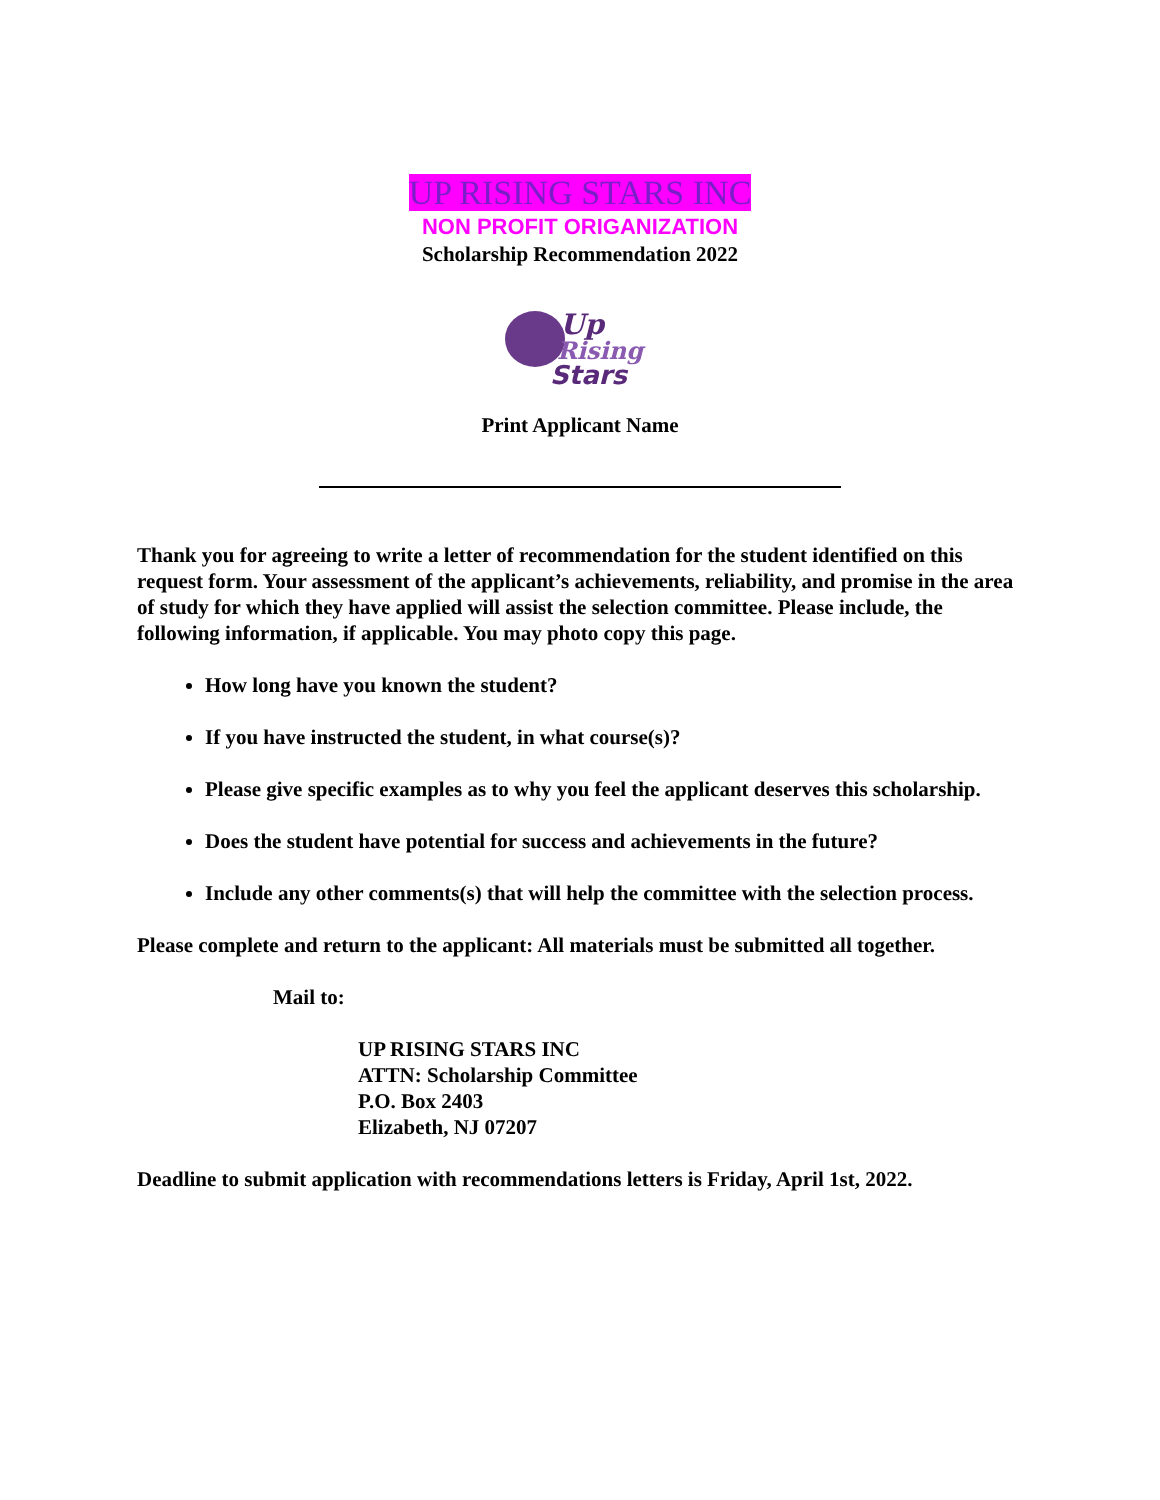UP RISING STARS INC
NON PROFIT ORIGANIZATION
Scholarship Recommendation 2022
Up
Rising
Stars
Print Applicant Name
Thank you for agreeing to write a letter of recommendation for the student identified on this request form. Your assessment of the applicant’s achievements, reliability, and promise in the area of study for which they have applied will assist the selection committee. Please include, the following information, if applicable. You may photo copy this page.
How long have you known the student?
If you have instructed the student, in what course(s)?
Please give specific examples as to why you feel the applicant deserves this scholarship.
Does the student have potential for success and achievements in the future?
Include any other comments(s) that will help the committee with the selection process.
Please complete and return to the applicant: All materials must be submitted all together.
Mail to:
UP RISING STARS INC
ATTN: Scholarship Committee
P.O. Box 2403
Elizabeth, NJ 07207
Deadline to submit application with recommendations letters is Friday, April 1st, 2022.